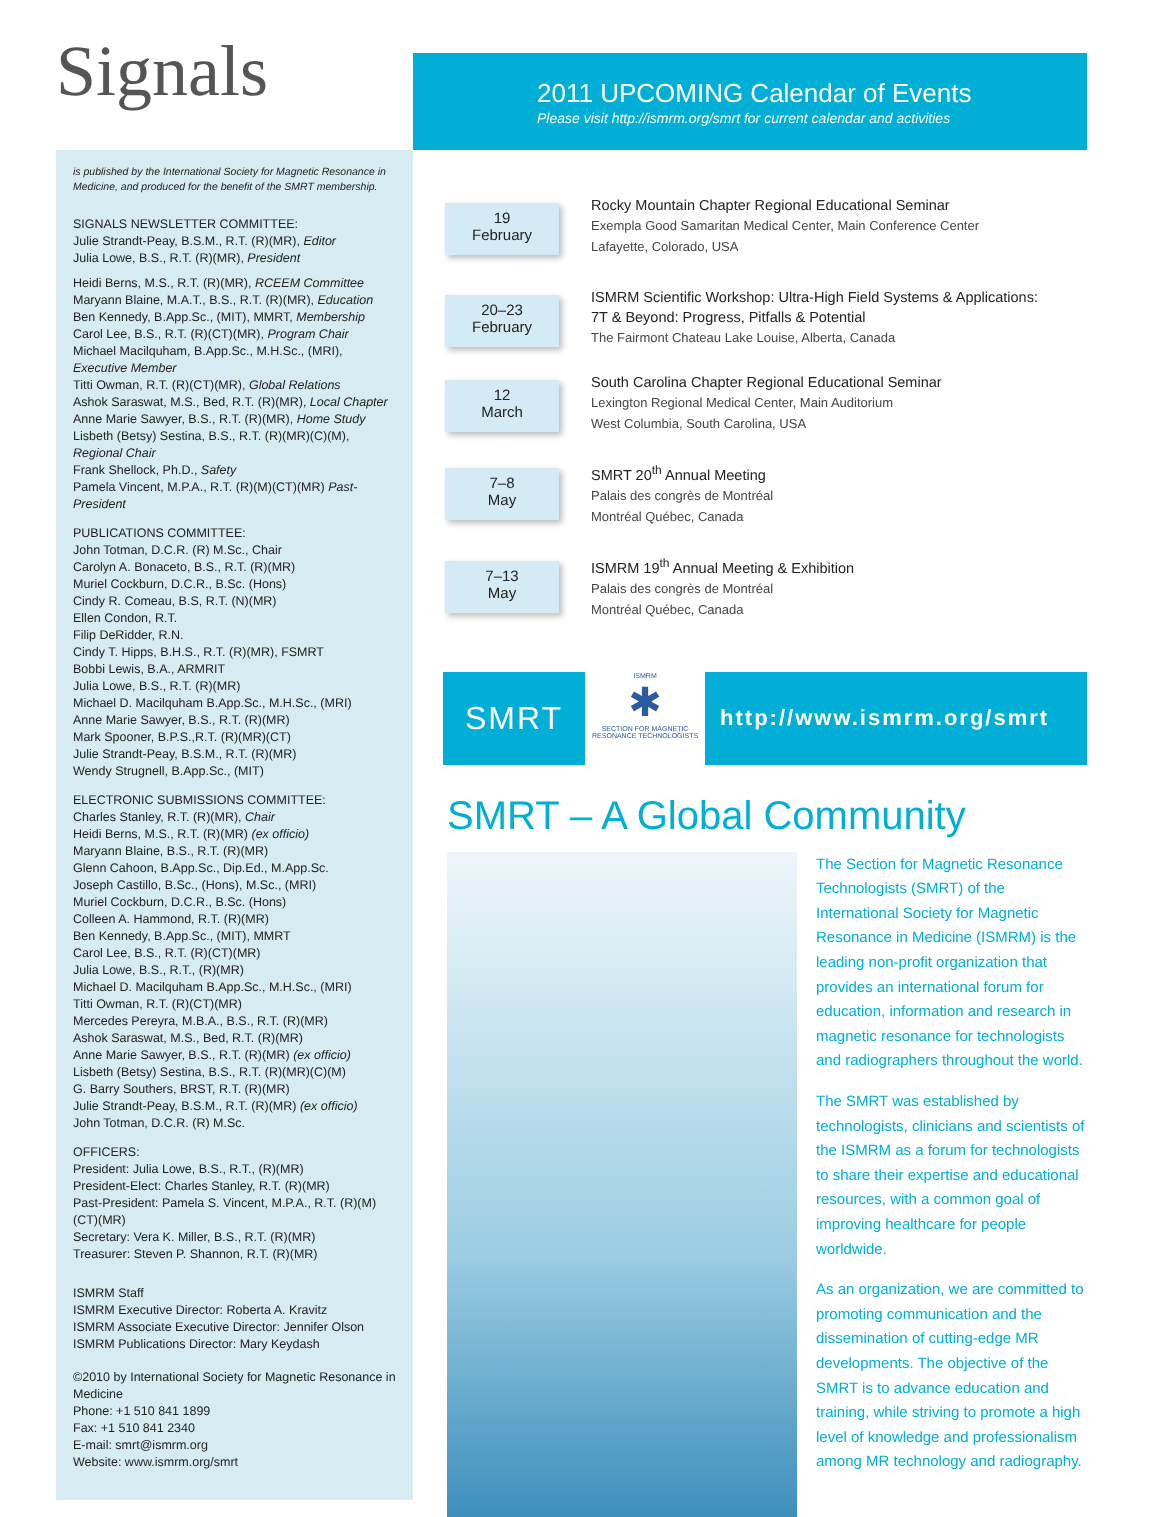Signals
is published by the International Society for Magnetic Resonance in Medicine, and produced for the benefit of the SMRT membership.
SIGNALS NEWSLETTER COMMITTEE:
Julie Strandt-Peay, B.S.M., R.T. (R)(MR), Editor
Julia Lowe, B.S., R.T. (R)(MR), President
Heidi Berns, M.S., R.T. (R)(MR), RCEEM Committee
Maryann Blaine, M.A.T., B.S., R.T. (R)(MR), Education
Ben Kennedy, B.App.Sc., (MIT), MMRT, Membership
Carol Lee, B.S., R.T. (R)(CT)(MR), Program Chair
Michael Macilquham, B.App.Sc., M.H.Sc., (MRI), Executive Member
Titti Owman, R.T. (R)(CT)(MR), Global Relations
Ashok Saraswat, M.S., Bed, R.T. (R)(MR), Local Chapter
Anne Marie Sawyer, B.S., R.T. (R)(MR), Home Study
Lisbeth (Betsy) Sestina, B.S., R.T. (R)(MR)(C)(M), Regional Chair
Frank Shellock, Ph.D., Safety
Pamela Vincent, M.P.A., R.T. (R)(M)(CT)(MR) Past-President
PUBLICATIONS COMMITTEE:
John Totman, D.C.R. (R) M.Sc., Chair
Carolyn A. Bonaceto, B.S., R.T. (R)(MR)
Muriel Cockburn, D.C.R., B.Sc. (Hons)
Cindy R. Comeau, B.S, R.T. (N)(MR)
Ellen Condon, R.T.
Filip DeRidder, R.N.
Cindy T. Hipps, B.H.S., R.T. (R)(MR), FSMRT
Bobbi Lewis, B.A., ARMRIT
Julia Lowe, B.S., R.T. (R)(MR)
Michael D. Macilquham B.App.Sc., M.H.Sc., (MRI)
Anne Marie Sawyer, B.S., R.T. (R)(MR)
Mark Spooner, B.P.S.,R.T. (R)(MR)(CT)
Julie Strandt-Peay, B.S.M., R.T. (R)(MR)
Wendy Strugnell, B.App.Sc., (MIT)
ELECTRONIC SUBMISSIONS COMMITTEE:
Charles Stanley, R.T. (R)(MR), Chair
Heidi Berns, M.S., R.T. (R)(MR) (ex officio)
Maryann Blaine, B.S., R.T. (R)(MR)
Glenn Cahoon, B.App.Sc., Dip.Ed., M.App.Sc.
Joseph Castillo, B.Sc., (Hons), M.Sc., (MRI)
Muriel Cockburn, D.C.R., B.Sc. (Hons)
Colleen A. Hammond, R.T. (R)(MR)
Ben Kennedy, B.App.Sc., (MIT), MMRT
Carol Lee, B.S., R.T. (R)(CT)(MR)
Julia Lowe, B.S., R.T., (R)(MR)
Michael D. Macilquham B.App.Sc., M.H.Sc., (MRI)
Titti Owman, R.T. (R)(CT)(MR)
Mercedes Pereyra, M.B.A., B.S., R.T. (R)(MR)
Ashok Saraswat, M.S., Bed, R.T. (R)(MR)
Anne Marie Sawyer, B.S., R.T. (R)(MR) (ex officio)
Lisbeth (Betsy) Sestina, B.S., R.T. (R)(MR)(C)(M)
G. Barry Southers, BRST, R.T. (R)(MR)
Julie Strandt-Peay, B.S.M., R.T. (R)(MR) (ex officio)
John Totman, D.C.R. (R) M.Sc.
OFFICERS:
President: Julia Lowe, B.S., R.T., (R)(MR)
President-Elect: Charles Stanley, R.T. (R)(MR)
Past-President: Pamela S. Vincent, M.P.A., R.T. (R)(M)(CT)(MR)
Secretary: Vera K. Miller, B.S., R.T. (R)(MR)
Treasurer: Steven P. Shannon, R.T. (R)(MR)
ISMRM Staff
ISMRM Executive Director: Roberta A. Kravitz
ISMRM Associate Executive Director: Jennifer Olson
ISMRM Publications Director: Mary Keydash
©2010 by International Society for Magnetic Resonance in Medicine
Phone: +1 510 841 1899
Fax: +1 510 841 2340
E-mail: smrt@ismrm.org
Website: www.ismrm.org/smrt
2011 UPCOMING Calendar of Events
Please visit http://ismrm.org/smrt for current calendar and activities
19
February
Rocky Mountain Chapter Regional Educational Seminar
Exempla Good Samaritan Medical Center, Main Conference Center
Lafayette, Colorado, USA
20–23
February
ISMRM Scientific Workshop: Ultra-High Field Systems & Applications:
7T & Beyond: Progress, Pitfalls & Potential
The Fairmont Chateau Lake Louise, Alberta, Canada
12
March
South Carolina Chapter Regional Educational Seminar
Lexington Regional Medical Center, Main Auditorium
West Columbia, South Carolina, USA
7–8
May
SMRT 20<sup>th</sup> Annual Meeting
Palais des congrès de Montréal
Montréal Québec, Canada
7–13
May
ISMRM 19<sup>th</sup> Annual Meeting & Exhibition
Palais des congrès de Montréal
Montréal Québec, Canada
SMRT
ISMRM
✱
SECTION FOR MAGNETIC RESONANCE TECHNOLOGISTS
http://www.ismrm.org/smrt
SMRT – A Global Community
The Section for Magnetic Resonance Technologists (SMRT) of the International Society for Magnetic Resonance in Medicine (ISMRM) is the leading non-profit organization that provides an international forum for education, information and research in magnetic resonance for technologists and radiographers throughout the world.
The SMRT was established by technologists, clinicians and scientists of the ISMRM as a forum for technologists to share their expertise and educational resources, with a common goal of improving healthcare for people worldwide.
As an organization, we are committed to promoting communication and the dissemination of cutting-edge MR developments. The objective of the SMRT is to advance education and training, while striving to promote a high level of knowledge and professionalism among MR technology and radiography.